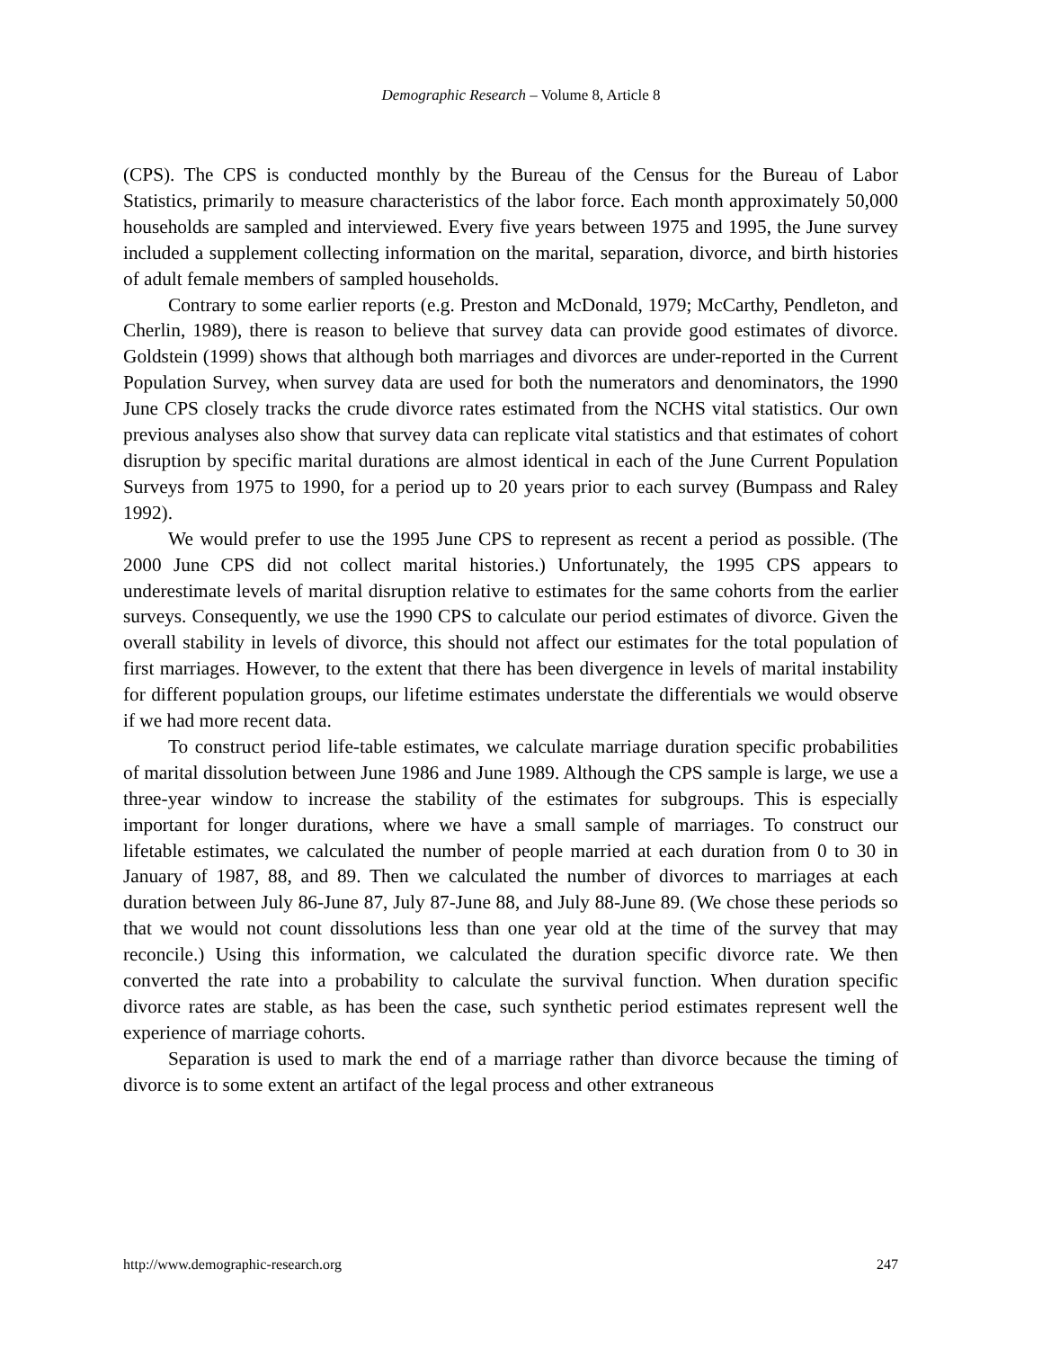Demographic Research – Volume 8, Article 8
(CPS). The CPS is conducted monthly by the Bureau of the Census for the Bureau of Labor Statistics, primarily to measure characteristics of the labor force. Each month approximately 50,000 households are sampled and interviewed. Every five years between 1975 and 1995, the June survey included a supplement collecting information on the marital, separation, divorce, and birth histories of adult female members of sampled households.
Contrary to some earlier reports (e.g. Preston and McDonald, 1979; McCarthy, Pendleton, and Cherlin, 1989), there is reason to believe that survey data can provide good estimates of divorce. Goldstein (1999) shows that although both marriages and divorces are under-reported in the Current Population Survey, when survey data are used for both the numerators and denominators, the 1990 June CPS closely tracks the crude divorce rates estimated from the NCHS vital statistics. Our own previous analyses also show that survey data can replicate vital statistics and that estimates of cohort disruption by specific marital durations are almost identical in each of the June Current Population Surveys from 1975 to 1990, for a period up to 20 years prior to each survey (Bumpass and Raley 1992).
We would prefer to use the 1995 June CPS to represent as recent a period as possible. (The 2000 June CPS did not collect marital histories.) Unfortunately, the 1995 CPS appears to underestimate levels of marital disruption relative to estimates for the same cohorts from the earlier surveys. Consequently, we use the 1990 CPS to calculate our period estimates of divorce. Given the overall stability in levels of divorce, this should not affect our estimates for the total population of first marriages. However, to the extent that there has been divergence in levels of marital instability for different population groups, our lifetime estimates understate the differentials we would observe if we had more recent data.
To construct period life-table estimates, we calculate marriage duration specific probabilities of marital dissolution between June 1986 and June 1989. Although the CPS sample is large, we use a three-year window to increase the stability of the estimates for subgroups. This is especially important for longer durations, where we have a small sample of marriages. To construct our lifetable estimates, we calculated the number of people married at each duration from 0 to 30 in January of 1987, 88, and 89. Then we calculated the number of divorces to marriages at each duration between July 86-June 87, July 87-June 88, and July 88-June 89. (We chose these periods so that we would not count dissolutions less than one year old at the time of the survey that may reconcile.) Using this information, we calculated the duration specific divorce rate. We then converted the rate into a probability to calculate the survival function. When duration specific divorce rates are stable, as has been the case, such synthetic period estimates represent well the experience of marriage cohorts.
Separation is used to mark the end of a marriage rather than divorce because the timing of divorce is to some extent an artifact of the legal process and other extraneous
http://www.demographic-research.org 247